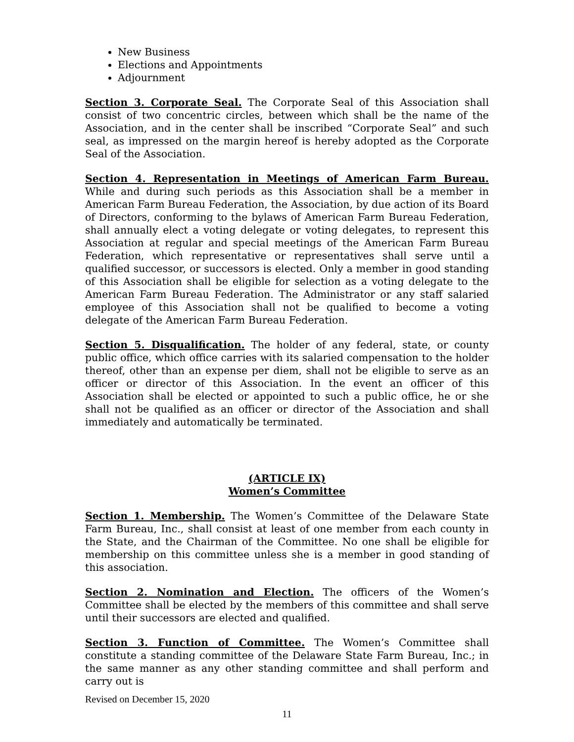New Business
Elections and Appointments
Adjournment
Section 3. Corporate Seal. The Corporate Seal of this Association shall consist of two concentric circles, between which shall be the name of the Association, and in the center shall be inscribed “Corporate Seal” and such seal, as impressed on the margin hereof is hereby adopted as the Corporate Seal of the Association.
Section 4. Representation in Meetings of American Farm Bureau. While and during such periods as this Association shall be a member in American Farm Bureau Federation, the Association, by due action of its Board of Directors, conforming to the bylaws of American Farm Bureau Federation, shall annually elect a voting delegate or voting delegates, to represent this Association at regular and special meetings of the American Farm Bureau Federation, which representative or representatives shall serve until a qualified successor, or successors is elected. Only a member in good standing of this Association shall be eligible for selection as a voting delegate to the American Farm Bureau Federation. The Administrator or any staff salaried employee of this Association shall not be qualified to become a voting delegate of the American Farm Bureau Federation.
Section 5. Disqualification. The holder of any federal, state, or county public office, which office carries with its salaried compensation to the holder thereof, other than an expense per diem, shall not be eligible to serve as an officer or director of this Association. In the event an officer of this Association shall be elected or appointed to such a public office, he or she shall not be qualified as an officer or director of the Association and shall immediately and automatically be terminated.
(ARTICLE IX)
Women’s Committee
Section 1. Membership. The Women’s Committee of the Delaware State Farm Bureau, Inc., shall consist at least of one member from each county in the State, and the Chairman of the Committee. No one shall be eligible for membership on this committee unless she is a member in good standing of this association.
Section 2. Nomination and Election. The officers of the Women’s Committee shall be elected by the members of this committee and shall serve until their successors are elected and qualified.
Section 3. Function of Committee. The Women’s Committee shall constitute a standing committee of the Delaware State Farm Bureau, Inc.; in the same manner as any other standing committee and shall perform and carry out is
Revised on December 15, 2020
11